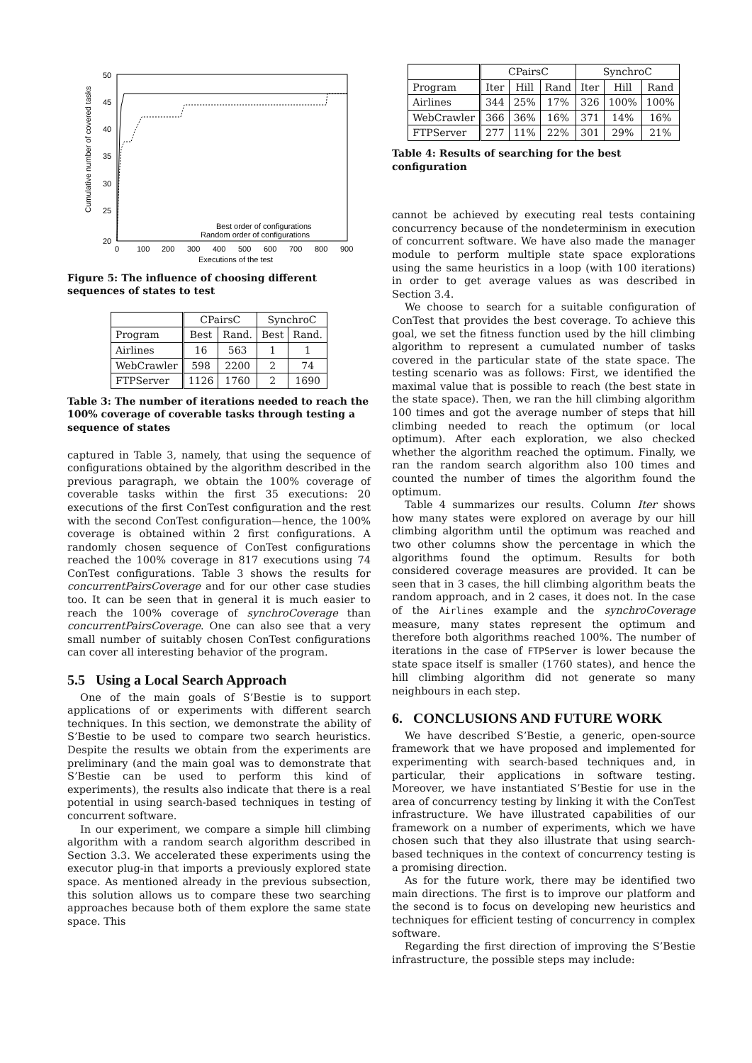50
45
40
35
30
25
20
0
100
200
300
400
500
600
700
800
900
Executions of the test
Cumulative number of covered tasks
Best order of configurations
Random order of configurations
Figure 5: The influence of choosing different sequences of states to test
| | CPairsC | | SynchroC | |
| --- | --- | --- | --- | --- |
| Program | Best | Rand. | Best | Rand. |
| Airlines | 16 | 563 | 1 | 1 |
| WebCrawler | 598 | 2200 | 2 | 74 |
| FTPServer | 1126 | 1760 | 2 | 1690 |
Table 3: The number of iterations needed to reach the 100% coverage of coverable tasks through testing a sequence of states
captured in Table 3, namely, that using the sequence of configurations obtained by the algorithm described in the previous paragraph, we obtain the 100% coverage of coverable tasks within the first 35 executions: 20 executions of the first ConTest configuration and the rest with the second ConTest configuration—hence, the 100% coverage is obtained within 2 first configurations. A randomly chosen sequence of ConTest configurations reached the 100% coverage in 817 executions using 74 ConTest configurations. Table 3 shows the results for concurrentPairsCoverage and for our other case studies too. It can be seen that in general it is much easier to reach the 100% coverage of synchroCoverage than concurrentPairsCoverage. One can also see that a very small number of suitably chosen ConTest configurations can cover all interesting behavior of the program.
5.5 Using a Local Search Approach
One of the main goals of S’Bestie is to support applications of or experiments with different search techniques. In this section, we demonstrate the ability of S’Bestie to be used to compare two search heuristics. Despite the results we obtain from the experiments are preliminary (and the main goal was to demonstrate that S’Bestie can be used to perform this kind of experiments), the results also indicate that there is a real potential in using search-based techniques in testing of concurrent software.
In our experiment, we compare a simple hill climbing algorithm with a random search algorithm described in Section 3.3. We accelerated these experiments using the executor plug-in that imports a previously explored state space. As mentioned already in the previous subsection, this solution allows us to compare these two searching approaches because both of them explore the same state space. This
| | CPairsC | | | SynchroC | | |
| --- | --- | --- | --- | --- | --- | --- |
| Program | Iter | Hill | Rand | Iter | Hill | Rand |
| Airlines | 344 | 25% | 17% | 326 | 100% | 100% |
| WebCrawler | 366 | 36% | 16% | 371 | 14% | 16% |
| FTPServer | 277 | 11% | 22% | 301 | 29% | 21% |
Table 4: Results of searching for the best configuration
cannot be achieved by executing real tests containing concurrency because of the nondeterminism in execution of concurrent software. We have also made the manager module to perform multiple state space explorations using the same heuristics in a loop (with 100 iterations) in order to get average values as was described in Section 3.4.
We choose to search for a suitable configuration of ConTest that provides the best coverage. To achieve this goal, we set the fitness function used by the hill climbing algorithm to represent a cumulated number of tasks covered in the particular state of the state space. The testing scenario was as follows: First, we identified the maximal value that is possible to reach (the best state in the state space). Then, we ran the hill climbing algorithm 100 times and got the average number of steps that hill climbing needed to reach the optimum (or local optimum). After each exploration, we also checked whether the algorithm reached the optimum. Finally, we ran the random search algorithm also 100 times and counted the number of times the algorithm found the optimum.
Table 4 summarizes our results. Column Iter shows how many states were explored on average by our hill climbing algorithm until the optimum was reached and two other columns show the percentage in which the algorithms found the optimum. Results for both considered coverage measures are provided. It can be seen that in 3 cases, the hill climbing algorithm beats the random approach, and in 2 cases, it does not. In the case of the Airlines example and the synchroCoverage measure, many states represent the optimum and therefore both algorithms reached 100%. The number of iterations in the case of FTPServer is lower because the state space itself is smaller (1760 states), and hence the hill climbing algorithm did not generate so many neighbours in each step.
6. CONCLUSIONS AND FUTURE WORK
We have described S’Bestie, a generic, open-source framework that we have proposed and implemented for experimenting with search-based techniques and, in particular, their applications in software testing. Moreover, we have instantiated S’Bestie for use in the area of concurrency testing by linking it with the ConTest infrastructure. We have illustrated capabilities of our framework on a number of experiments, which we have chosen such that they also illustrate that using search-based techniques in the context of concurrency testing is a promising direction.
As for the future work, there may be identified two main directions. The first is to improve our platform and the second is to focus on developing new heuristics and techniques for efficient testing of concurrency in complex software.
Regarding the first direction of improving the S’Bestie infrastructure, the possible steps may include: